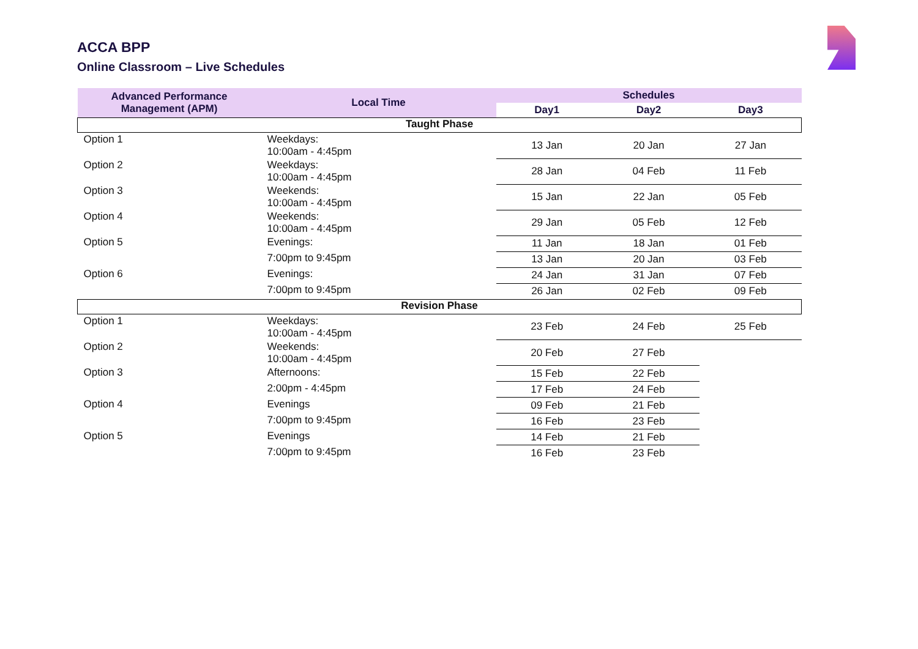ACCA BPP
Online Classroom – Live Schedules
| Advanced Performance Management (APM) | Local Time | Schedules | | |
| --- | --- | --- | --- | --- |
| | | Day1 | Day2 | Day3 |
| Taught Phase | | | | |
| Option 1 | Weekdays: 10:00am - 4:45pm | 13 Jan | 20 Jan | 27 Jan |
| Option 2 | Weekdays: 10:00am - 4:45pm | 28 Jan | 04 Feb | 11 Feb |
| Option 3 | Weekends: 10:00am - 4:45pm | 15 Jan | 22 Jan | 05 Feb |
| Option 4 | Weekends: 10:00am - 4:45pm | 29 Jan | 05 Feb | 12 Feb |
| Option 5 | Evenings: | 11 Jan | 18 Jan | 01 Feb |
| | 7:00pm to 9:45pm | 13 Jan | 20 Jan | 03 Feb |
| Option 6 | Evenings: | 24 Jan | 31 Jan | 07 Feb |
| | 7:00pm to 9:45pm | 26 Jan | 02 Feb | 09 Feb |
| Revision Phase | | | | |
| Option 1 | Weekdays: 10:00am - 4:45pm | 23 Feb | 24 Feb | 25 Feb |
| Option 2 | Weekends: 10:00am - 4:45pm | 20 Feb | 27 Feb | |
| Option 3 | Afternoons: | 15 Feb | 22 Feb | |
| | 2:00pm - 4:45pm | 17 Feb | 24 Feb | |
| Option 4 | Evenings | 09 Feb | 21 Feb | |
| | 7:00pm to 9:45pm | 16 Feb | 23 Feb | |
| Option 5 | Evenings | 14 Feb | 21 Feb | |
| | 7:00pm to 9:45pm | 16 Feb | 23 Feb | |